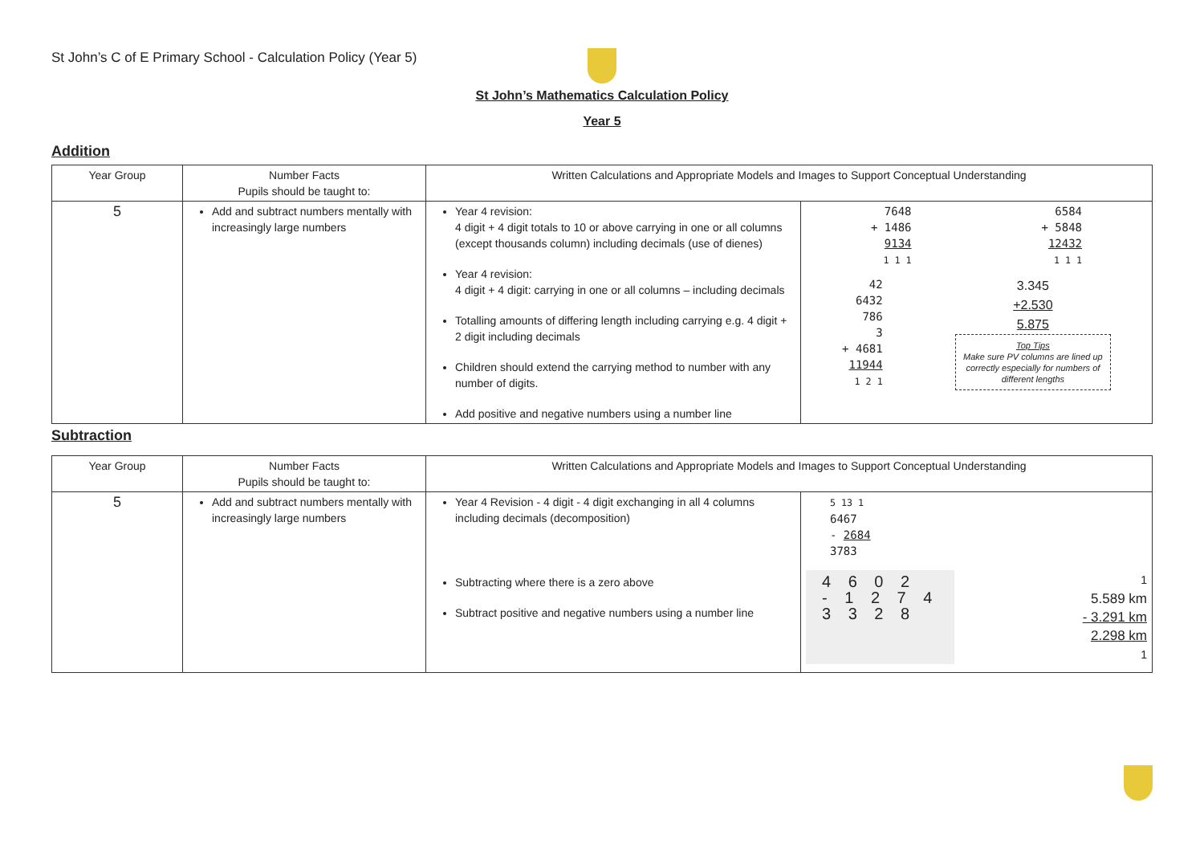St John’s C of E Primary School - Calculation Policy (Year 5)
St John’s Mathematics Calculation Policy
Year 5
Addition
| Year Group | Number Facts Pupils should be taught to: | Written Calculations and Appropriate Models and Images to Support Conceptual Understanding | |
| 5 | Add and subtract numbers mentally with increasingly large numbers | Year 4 revision: 4 digit + 4 digit totals to 10 or above carrying in one or all columns (except thousands column) including decimals (use of dienes) Year 4 revision: 4 digit + 4 digit: carrying in one or all columns – including decimals Totalling amounts of differing length including carrying e.g. 4 digit + 2 digit including decimals Children should extend the carrying method to number with any number of digits. Add positive and negative numbers using a number line | 7648 + 1486 9134 1 1 1 6584 + 5848 12432 1 1 1 42 6432 786 3 + 4681 11944 1 2 1 3.345 +2.530 5.875 Top Tips Make sure PV columns are lined up correctly especially for numbers of different lengths |
Subtraction
| Year Group | Number Facts Pupils should be taught to: | Written Calculations and Appropriate Models and Images to Support Conceptual Understanding | |
| 5 | Add and subtract numbers mentally with increasingly large numbers | Year 4 Revision - 4 digit - 4 digit exchanging in all 4 columns including decimals (decomposition) Subtracting where there is a zero above Subtract positive and negative numbers using a number line | 5 13 1 6467 - 2684 3783 4 6 0 2 - 1 2 7 4 3 3 2 8 1 5.589 km - 3.291 km 2.298 km 1 |